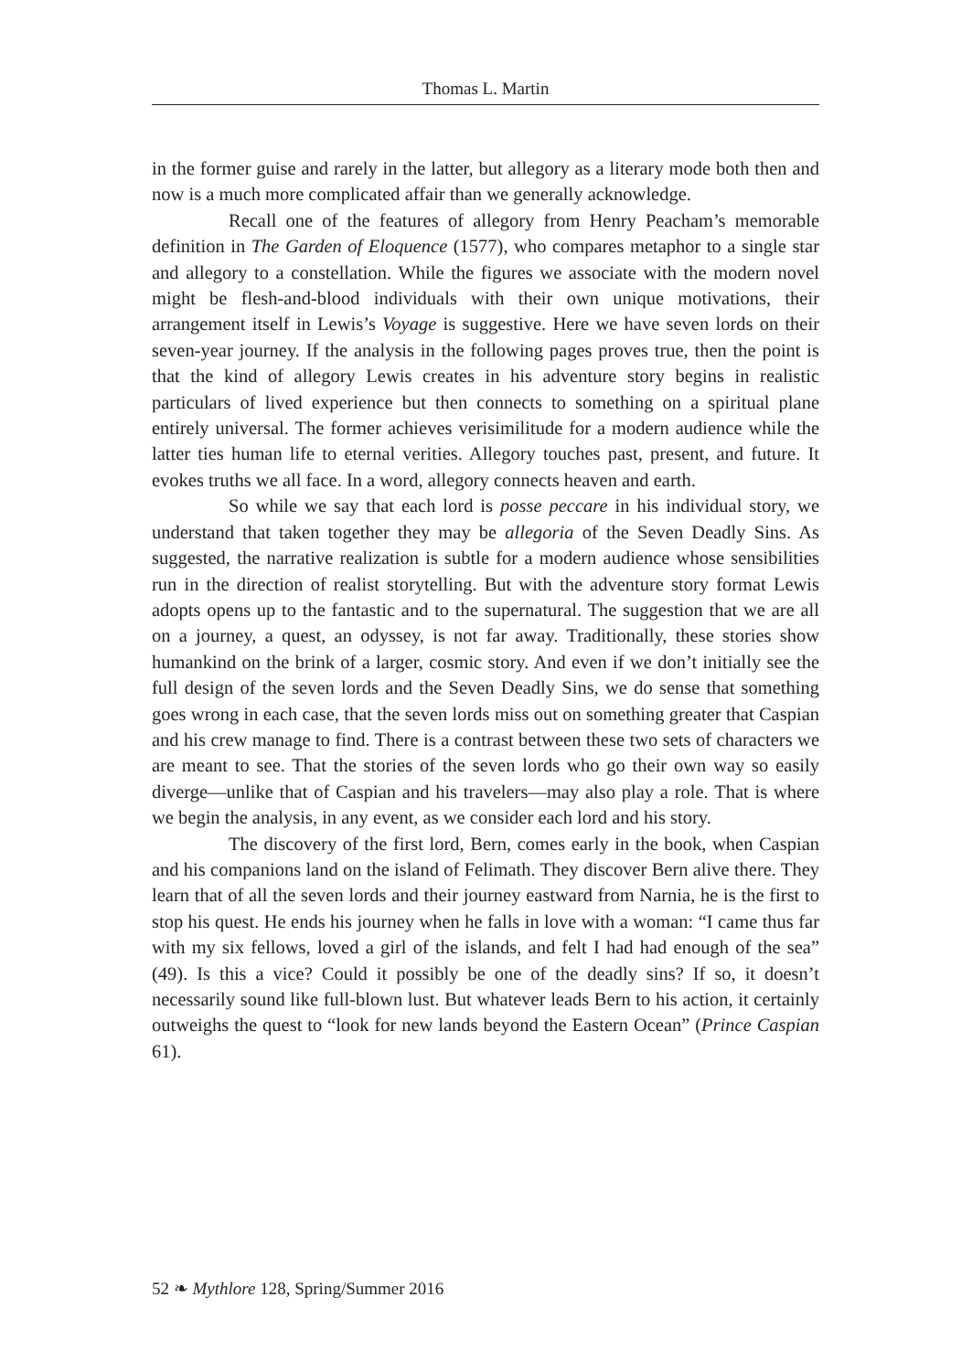Thomas L. Martin
in the former guise and rarely in the latter, but allegory as a literary mode both then and now is a much more complicated affair than we generally acknowledge.
Recall one of the features of allegory from Henry Peacham’s memorable definition in The Garden of Eloquence (1577), who compares metaphor to a single star and allegory to a constellation. While the figures we associate with the modern novel might be flesh-and-blood individuals with their own unique motivations, their arrangement itself in Lewis’s Voyage is suggestive. Here we have seven lords on their seven-year journey. If the analysis in the following pages proves true, then the point is that the kind of allegory Lewis creates in his adventure story begins in realistic particulars of lived experience but then connects to something on a spiritual plane entirely universal. The former achieves verisimilitude for a modern audience while the latter ties human life to eternal verities. Allegory touches past, present, and future. It evokes truths we all face. In a word, allegory connects heaven and earth.
So while we say that each lord is posse peccare in his individual story, we understand that taken together they may be allegoria of the Seven Deadly Sins. As suggested, the narrative realization is subtle for a modern audience whose sensibilities run in the direction of realist storytelling. But with the adventure story format Lewis adopts opens up to the fantastic and to the supernatural. The suggestion that we are all on a journey, a quest, an odyssey, is not far away. Traditionally, these stories show humankind on the brink of a larger, cosmic story. And even if we don’t initially see the full design of the seven lords and the Seven Deadly Sins, we do sense that something goes wrong in each case, that the seven lords miss out on something greater that Caspian and his crew manage to find. There is a contrast between these two sets of characters we are meant to see. That the stories of the seven lords who go their own way so easily diverge—unlike that of Caspian and his travelers—may also play a role. That is where we begin the analysis, in any event, as we consider each lord and his story.
The discovery of the first lord, Bern, comes early in the book, when Caspian and his companions land on the island of Felimath. They discover Bern alive there. They learn that of all the seven lords and their journey eastward from Narnia, he is the first to stop his quest. He ends his journey when he falls in love with a woman: “I came thus far with my six fellows, loved a girl of the islands, and felt I had had enough of the sea” (49). Is this a vice? Could it possibly be one of the deadly sins? If so, it doesn’t necessarily sound like full-blown lust. But whatever leads Bern to his action, it certainly outweighs the quest to “look for new lands beyond the Eastern Ocean” (Prince Caspian 61).
52 ❧ Mythlore 128, Spring/Summer 2016